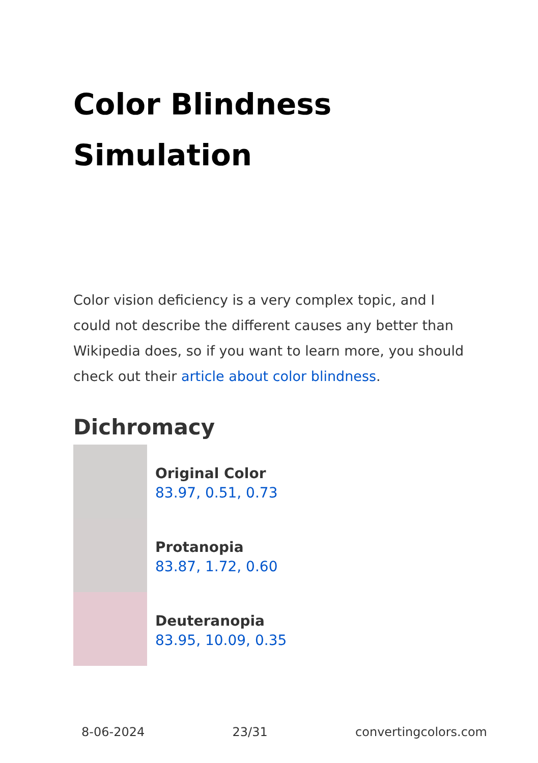Color Blindness
Simulation
Color vision deficiency is a very complex topic, and I could not describe the different causes any better than Wikipedia does, so if you want to learn more, you should check out their article about color blindness.
Dichromacy
Original Color
83.97, 0.51, 0.73
Protanopia
83.87, 1.72, 0.60
Deuteranopia
83.95, 10.09, 0.35
8-06-2024 23/31 convertingcolors.com